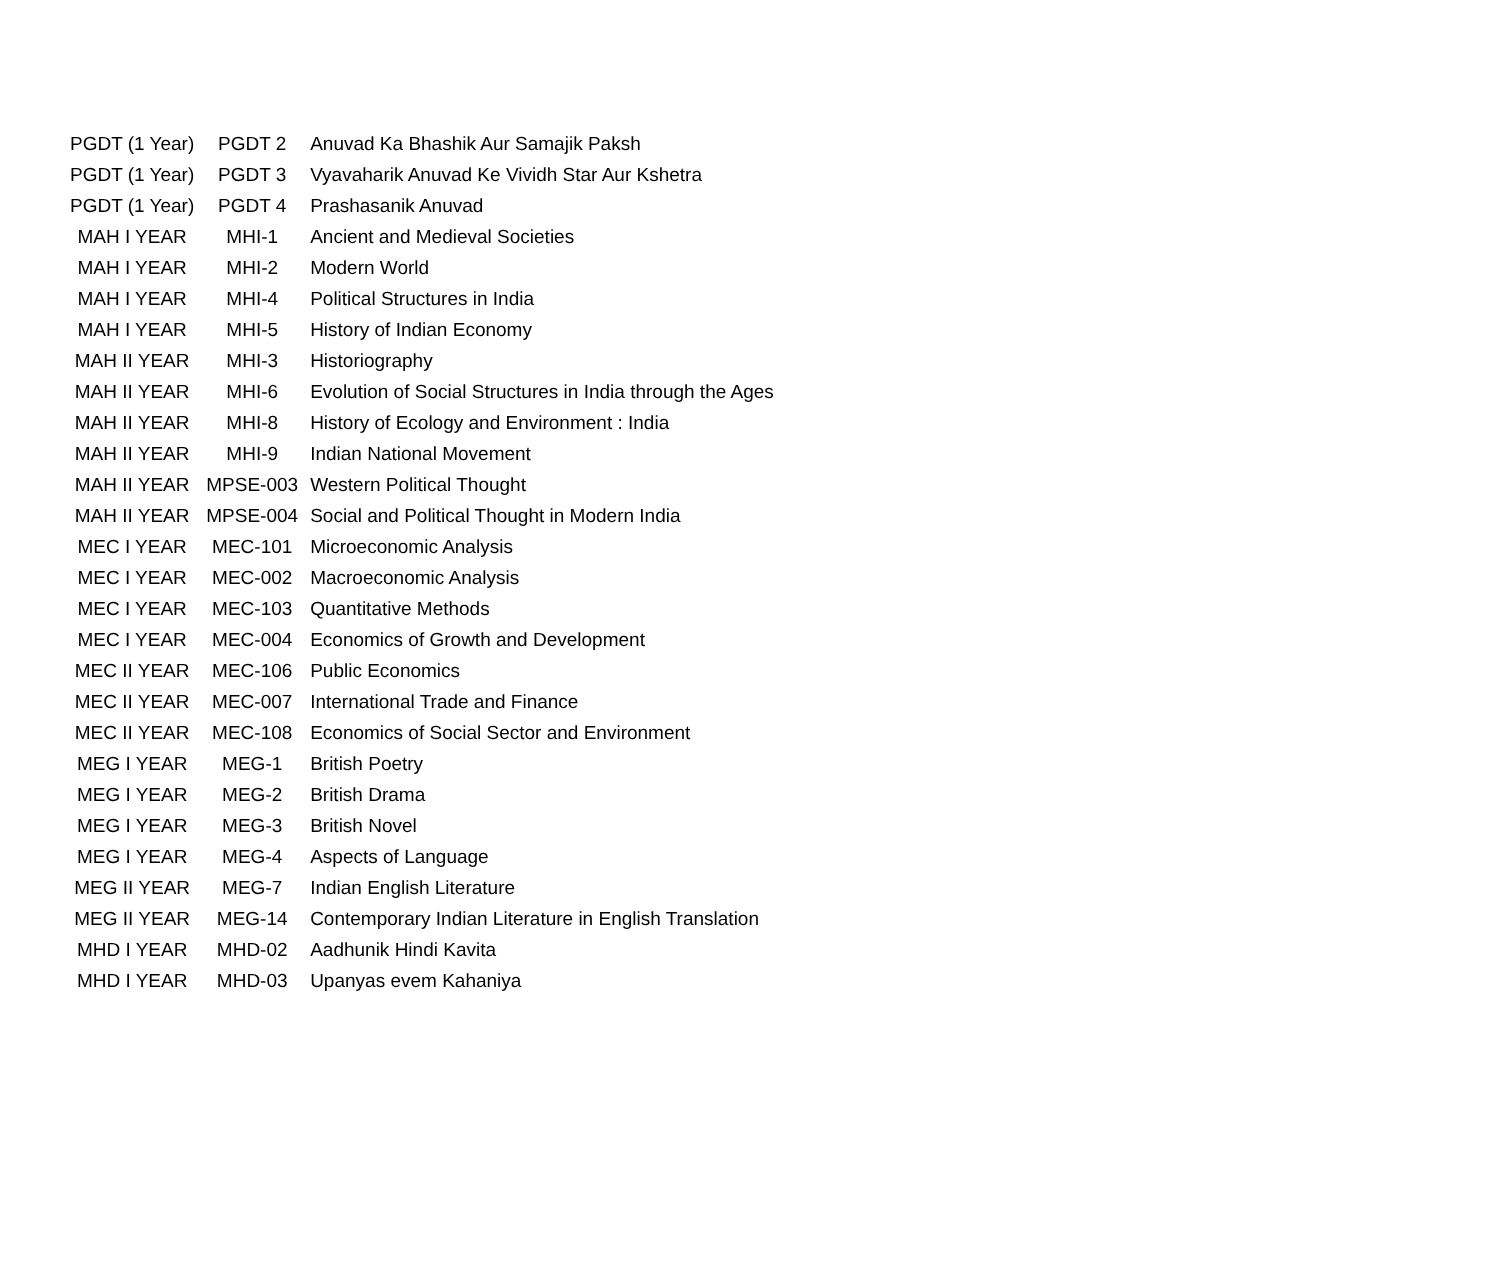| PGDT (1 Year) | PGDT 2 | Anuvad Ka Bhashik Aur Samajik Paksh |
| PGDT (1 Year) | PGDT 3 | Vyavaharik Anuvad Ke Vividh Star Aur Kshetra |
| PGDT (1 Year) | PGDT 4 | Prashasanik Anuvad |
| MAH I YEAR | MHI-1 | Ancient and Medieval Societies |
| MAH I YEAR | MHI-2 | Modern World |
| MAH I YEAR | MHI-4 | Political Structures in India |
| MAH I YEAR | MHI-5 | History of Indian Economy |
| MAH II YEAR | MHI-3 | Historiography |
| MAH II YEAR | MHI-6 | Evolution of Social Structures in India through the Ages |
| MAH II YEAR | MHI-8 | History of Ecology and Environment : India |
| MAH II YEAR | MHI-9 | Indian National Movement |
| MAH II YEAR | MPSE-003 | Western Political Thought |
| MAH II YEAR | MPSE-004 | Social and Political Thought in Modern India |
| MEC I YEAR | MEC-101 | Microeconomic Analysis |
| MEC I YEAR | MEC-002 | Macroeconomic Analysis |
| MEC I YEAR | MEC-103 | Quantitative Methods |
| MEC I YEAR | MEC-004 | Economics of Growth and Development |
| MEC II YEAR | MEC-106 | Public Economics |
| MEC II YEAR | MEC-007 | International Trade and Finance |
| MEC II YEAR | MEC-108 | Economics of Social Sector and Environment |
| MEG I YEAR | MEG-1 | British Poetry |
| MEG I YEAR | MEG-2 | British Drama |
| MEG I YEAR | MEG-3 | British Novel |
| MEG I YEAR | MEG-4 | Aspects of Language |
| MEG II YEAR | MEG-7 | Indian English Literature |
| MEG II YEAR | MEG-14 | Contemporary Indian Literature in English Translation |
| MHD I YEAR | MHD-02 | Aadhunik Hindi Kavita |
| MHD I YEAR | MHD-03 | Upanyas evem Kahaniya |